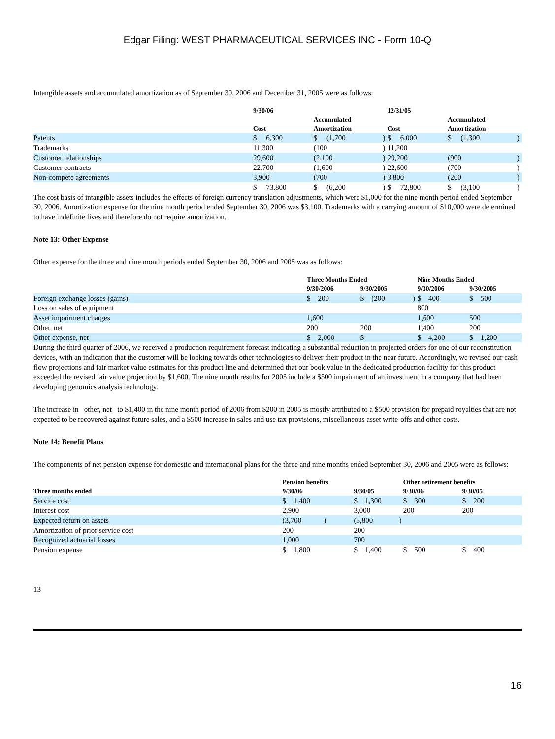Edgar Filing: WEST PHARMACEUTICAL SERVICES INC - Form 10-Q
Intangible assets and accumulated amortization as of September 30, 2006 and December 31, 2005 were as follows:
| | 9/30/06 | | | 12/31/05 | | |
| --- | --- | --- | --- | --- | --- | --- |
| | Cost | Accumulated Amortization | | Cost | Accumulated Amortization | |
| Patents | $ 6,300 | $ (1,700 | ) | $ 6,000 | $ (1,300 | ) |
| Trademarks | 11,300 | (100 | ) | 11,200 | | |
| Customer relationships | 29,600 | (2,100 | ) | 29,200 | (900 | ) |
| Customer contracts | 22,700 | (1,600 | ) | 22,600 | (700 | ) |
| Non-compete agreements | 3,900 | (700 | ) | 3,800 | (200 | ) |
| | $ 73,800 | $ (6,200 | ) | $ 72,800 | $ (3,100 | ) |
The cost basis of intangible assets includes the effects of foreign currency translation adjustments, which were $1,000 for the nine month period ended September 30, 2006. Amortization expense for the nine month period ended September 30, 2006 was $3,100. Trademarks with a carrying amount of $10,000 were determined to have indefinite lives and therefore do not require amortization.
Note 13: Other Expense
Other expense for the three and nine month periods ended September 30, 2006 and 2005 was as follows:
| | Three Months Ended | | | Nine Months Ended | |
| --- | --- | --- | --- | --- | --- |
| | 9/30/2006 | 9/30/2005 | | 9/30/2006 | 9/30/2005 |
| Foreign exchange losses (gains) | $ 200 | $ (200 | ) | $ 400 | $ 500 |
| Loss on sales of equipment | | | | 800 | |
| Asset impairment charges | 1,600 | | | 1,600 | 500 |
| Other, net | 200 | 200 | | 1,400 | 200 |
| Other expense, net | $ 2,000 | $ | | $ 4,200 | $ 1,200 |
During the third quarter of 2006, we received a production requirement forecast indicating a substantial reduction in projected orders for one of our reconstitution devices, with an indication that the customer will be looking towards other technologies to deliver their product in the near future. Accordingly, we revised our cash flow projections and fair market value estimates for this product line and determined that our book value in the dedicated production facility for this product exceeded the revised fair value projection by $1,600. The nine month results for 2005 include a $500 impairment of an investment in a company that had been developing genomics analysis technology.
The increase in other, net to $1,400 in the nine month period of 2006 from $200 in 2005 is mostly attributed to a $500 provision for prepaid royalties that are not expected to be recovered against future sales, and a $500 increase in sales and use tax provisions, miscellaneous asset write-offs and other costs.
Note 14: Benefit Plans
The components of net pension expense for domestic and international plans for the three and nine months ended September 30, 2006 and 2005 were as follows:
| | Pension benefits | | | Other retirement benefits | |
| --- | --- | --- | --- | --- | --- |
| Three months ended | 9/30/06 | 9/30/05 | | 9/30/06 | 9/30/05 |
| Service cost | $ 1,400 | $ 1,300 | | $ 300 | $ 200 |
| Interest cost | 2,900 | 3,000 | | 200 | 200 |
| Expected return on assets | (3,700 ) | (3,800 | ) | | |
| Amortization of prior service cost | 200 | 200 | | | |
| Recognized actuarial losses | 1,000 | 700 | | | |
| Pension expense | $ 1,800 | $ 1,400 | | $ 500 | $ 400 |
13
16